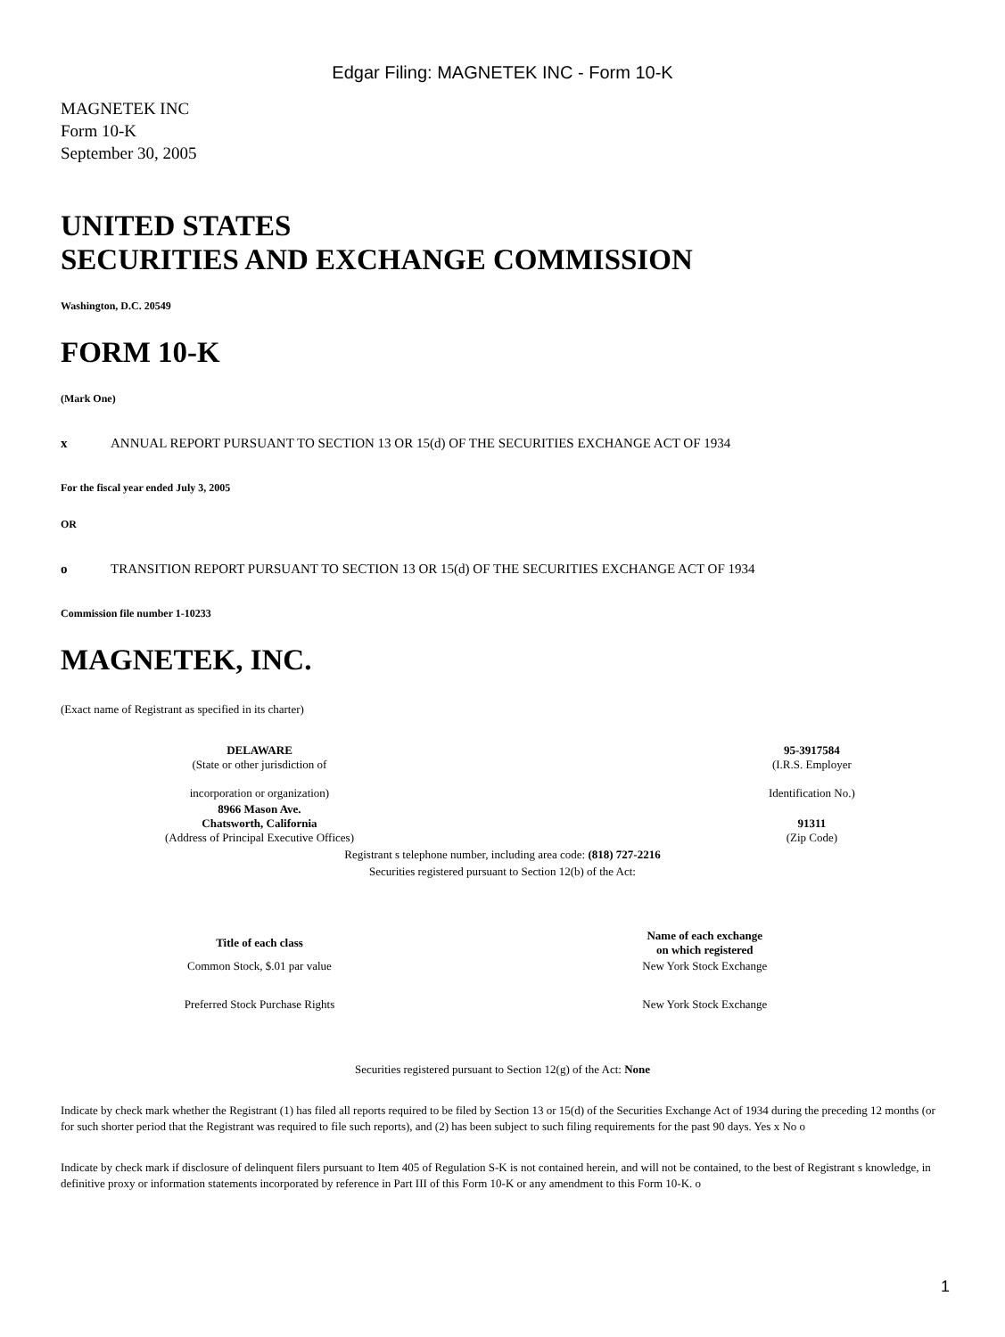Edgar Filing: MAGNETEK INC - Form 10-K
MAGNETEK INC
Form 10-K
September 30, 2005
UNITED STATES
SECURITIES AND EXCHANGE COMMISSION
Washington, D.C. 20549
FORM 10-K
(Mark One)
x ANNUAL REPORT PURSUANT TO SECTION 13 OR 15(d) OF THE SECURITIES EXCHANGE ACT OF 1934
For the fiscal year ended July 3, 2005
OR
o TRANSITION REPORT PURSUANT TO SECTION 13 OR 15(d) OF THE SECURITIES EXCHANGE ACT OF 1934
Commission file number 1-10233
MAGNETEK, INC.
(Exact name of Registrant as specified in its charter)
| DELAWARE (State or other jurisdiction of incorporation or organization) | | 95-3917584 (I.R.S. Employer Identification No.) |
| 8966 Mason Ave. Chatsworth, California (Address of Principal Executive Offices) | | 91311 (Zip Code) |
Registrant s telephone number, including area code: (818) 727-2216
Securities registered pursuant to Section 12(b) of the Act:
| Title of each class | | Name of each exchange on which registered |
| --- | --- | --- |
| Common Stock, $.01 par value | | New York Stock Exchange |
| Preferred Stock Purchase Rights | | New York Stock Exchange |
Securities registered pursuant to Section 12(g) of the Act: None
Indicate by check mark whether the Registrant (1) has filed all reports required to be filed by Section 13 or 15(d) of the Securities Exchange Act of 1934 during the preceding 12 months (or for such shorter period that the Registrant was required to file such reports), and (2) has been subject to such filing requirements for the past 90 days. Yes x No o
Indicate by check mark if disclosure of delinquent filers pursuant to Item 405 of Regulation S-K is not contained herein, and will not be contained, to the best of Registrant s knowledge, in definitive proxy or information statements incorporated by reference in Part III of this Form 10-K or any amendment to this Form 10-K. o
1